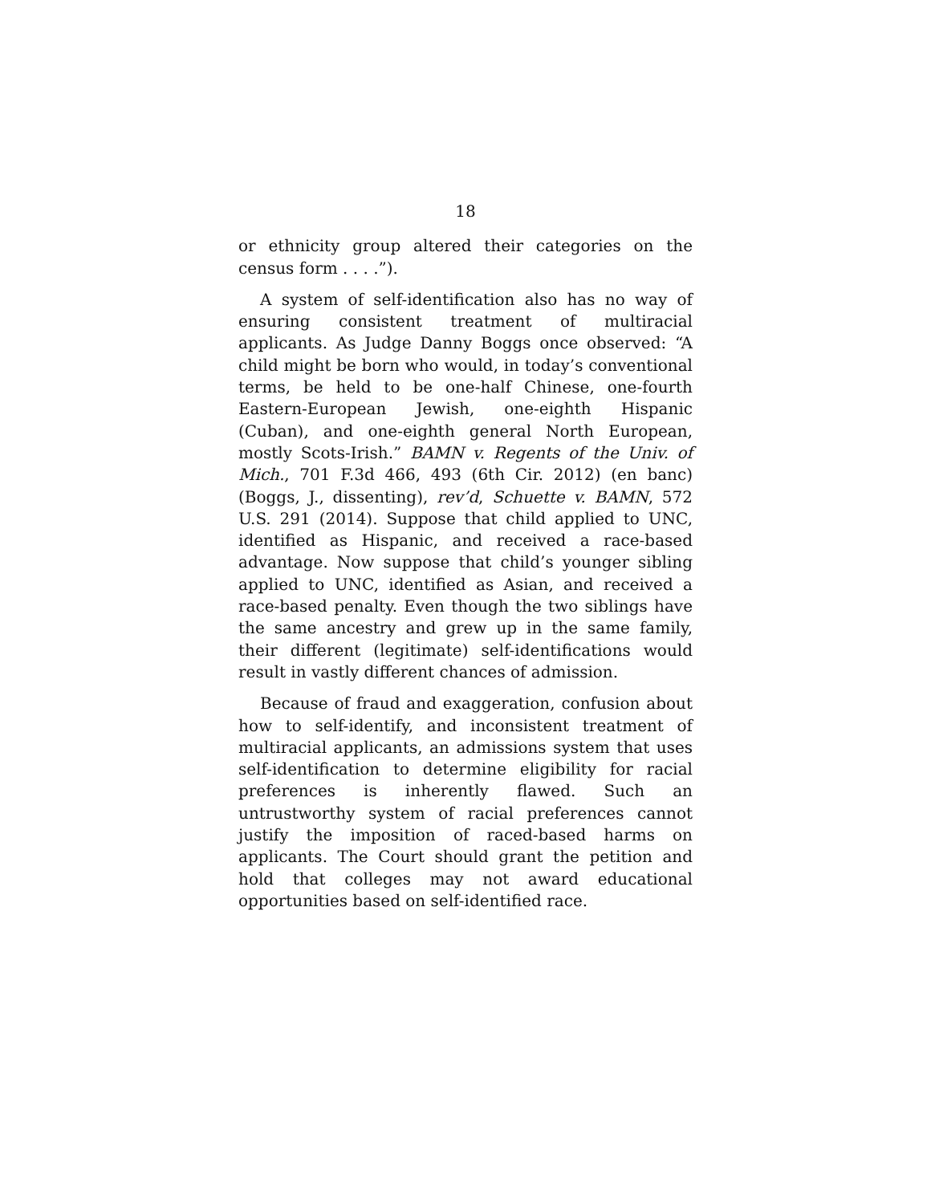18
or ethnicity group altered their categories on the census form . . . .”).
A system of self-identification also has no way of ensuring consistent treatment of multiracial applicants. As Judge Danny Boggs once observed: “A child might be born who would, in today’s conventional terms, be held to be one-half Chinese, one-fourth Eastern-European Jewish, one-eighth Hispanic (Cuban), and one-eighth general North European, mostly Scots-Irish.” BAMN v. Regents of the Univ. of Mich., 701 F.3d 466, 493 (6th Cir. 2012) (en banc) (Boggs, J., dissenting), rev’d, Schuette v. BAMN, 572 U.S. 291 (2014). Suppose that child applied to UNC, identified as Hispanic, and received a race-based advantage. Now suppose that child’s younger sibling applied to UNC, identified as Asian, and received a race-based penalty. Even though the two siblings have the same ancestry and grew up in the same family, their different (legitimate) self-identifications would result in vastly different chances of admission.
Because of fraud and exaggeration, confusion about how to self-identify, and inconsistent treatment of multiracial applicants, an admissions system that uses self-identification to determine eligibility for racial preferences is inherently flawed. Such an untrustworthy system of racial preferences cannot justify the imposition of raced-based harms on applicants. The Court should grant the petition and hold that colleges may not award educational opportunities based on self-identified race.